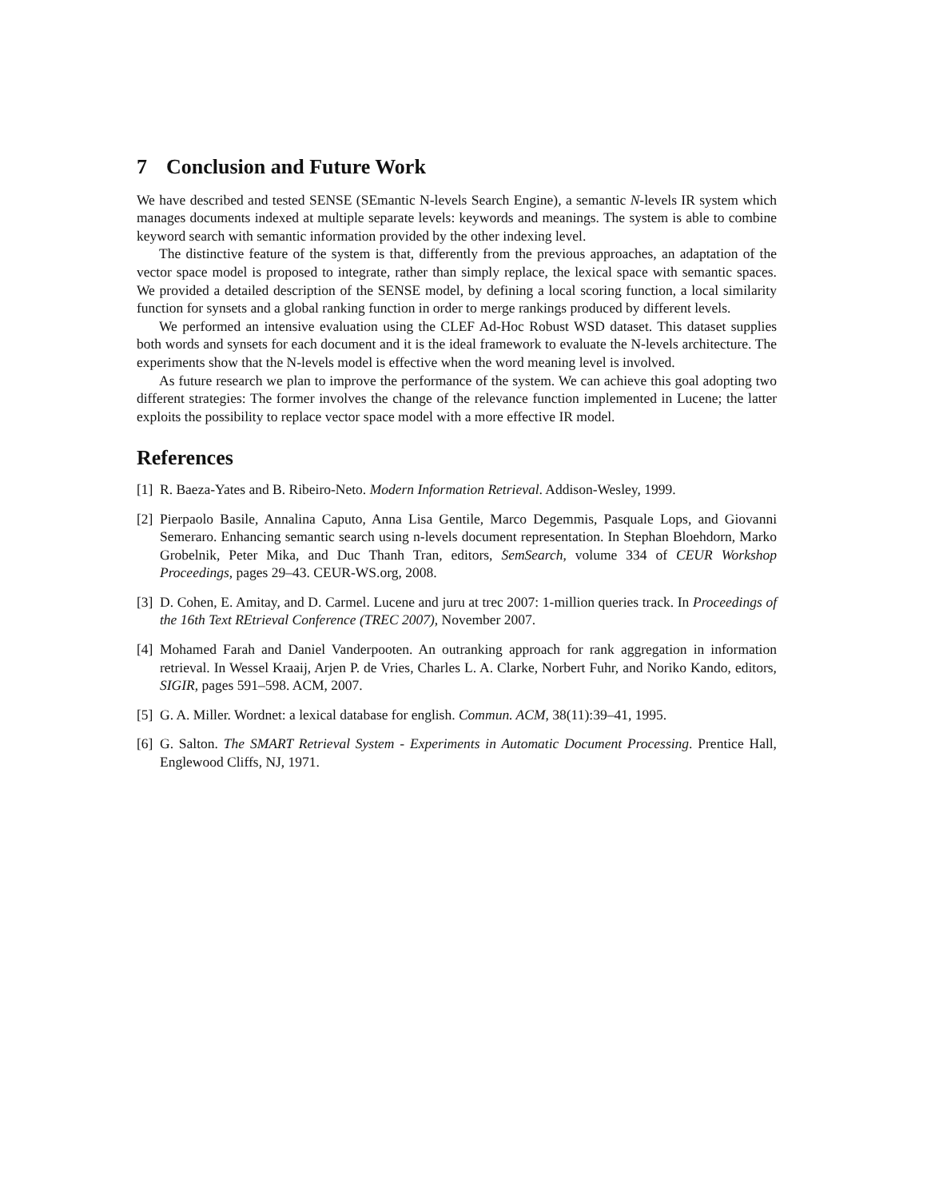7 Conclusion and Future Work
We have described and tested SENSE (SEmantic N-levels Search Engine), a semantic N-levels IR system which manages documents indexed at multiple separate levels: keywords and meanings. The system is able to combine keyword search with semantic information provided by the other indexing level.
The distinctive feature of the system is that, differently from the previous approaches, an adaptation of the vector space model is proposed to integrate, rather than simply replace, the lexical space with semantic spaces. We provided a detailed description of the SENSE model, by defining a local scoring function, a local similarity function for synsets and a global ranking function in order to merge rankings produced by different levels.
We performed an intensive evaluation using the CLEF Ad-Hoc Robust WSD dataset. This dataset supplies both words and synsets for each document and it is the ideal framework to evaluate the N-levels architecture. The experiments show that the N-levels model is effective when the word meaning level is involved.
As future research we plan to improve the performance of the system. We can achieve this goal adopting two different strategies: The former involves the change of the relevance function implemented in Lucene; the latter exploits the possibility to replace vector space model with a more effective IR model.
References
[1] R. Baeza-Yates and B. Ribeiro-Neto. Modern Information Retrieval. Addison-Wesley, 1999.
[2] Pierpaolo Basile, Annalina Caputo, Anna Lisa Gentile, Marco Degemmis, Pasquale Lops, and Giovanni Semeraro. Enhancing semantic search using n-levels document representation. In Stephan Bloehdorn, Marko Grobelnik, Peter Mika, and Duc Thanh Tran, editors, SemSearch, volume 334 of CEUR Workshop Proceedings, pages 29–43. CEUR-WS.org, 2008.
[3] D. Cohen, E. Amitay, and D. Carmel. Lucene and juru at trec 2007: 1-million queries track. In Proceedings of the 16th Text REtrieval Conference (TREC 2007), November 2007.
[4] Mohamed Farah and Daniel Vanderpooten. An outranking approach for rank aggregation in information retrieval. In Wessel Kraaij, Arjen P. de Vries, Charles L. A. Clarke, Norbert Fuhr, and Noriko Kando, editors, SIGIR, pages 591–598. ACM, 2007.
[5] G. A. Miller. Wordnet: a lexical database for english. Commun. ACM, 38(11):39–41, 1995.
[6] G. Salton. The SMART Retrieval System - Experiments in Automatic Document Processing. Prentice Hall, Englewood Cliffs, NJ, 1971.